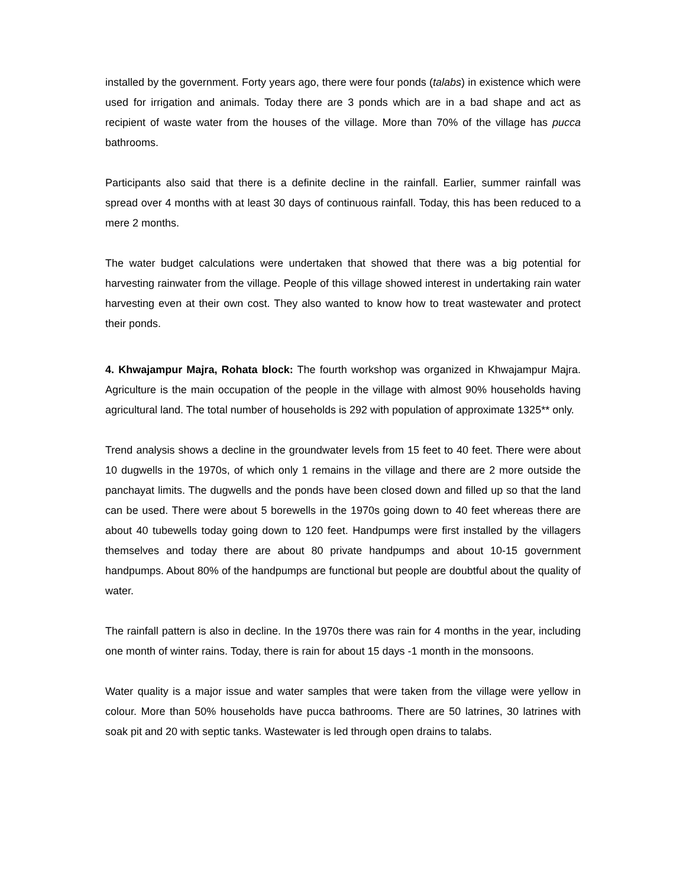installed by the government. Forty years ago, there were four ponds (talabs) in existence which were used for irrigation and animals. Today there are 3 ponds which are in a bad shape and act as recipient of waste water from the houses of the village. More than 70% of the village has pucca bathrooms.
Participants also said that there is a definite decline in the rainfall. Earlier, summer rainfall was spread over 4 months with at least 30 days of continuous rainfall. Today, this has been reduced to a mere 2 months.
The water budget calculations were undertaken that showed that there was a big potential for harvesting rainwater from the village. People of this village showed interest in undertaking rain water harvesting even at their own cost. They also wanted to know how to treat wastewater and protect their ponds.
4. Khwajampur Majra, Rohata block: The fourth workshop was organized in Khwajampur Majra. Agriculture is the main occupation of the people in the village with almost 90% households having agricultural land. The total number of households is 292 with population of approximate 1325** only.
Trend analysis shows a decline in the groundwater levels from 15 feet to 40 feet. There were about 10 dugwells in the 1970s, of which only 1 remains in the village and there are 2 more outside the panchayat limits. The dugwells and the ponds have been closed down and filled up so that the land can be used. There were about 5 borewells in the 1970s going down to 40 feet whereas there are about 40 tubewells today going down to 120 feet. Handpumps were first installed by the villagers themselves and today there are about 80 private handpumps and about 10-15 government handpumps. About 80% of the handpumps are functional but people are doubtful about the quality of water.
The rainfall pattern is also in decline. In the 1970s there was rain for 4 months in the year, including one month of winter rains. Today, there is rain for about 15 days -1 month in the monsoons.
Water quality is a major issue and water samples that were taken from the village were yellow in colour. More than 50% households have pucca bathrooms. There are 50 latrines, 30 latrines with soak pit and 20 with septic tanks. Wastewater is led through open drains to talabs.